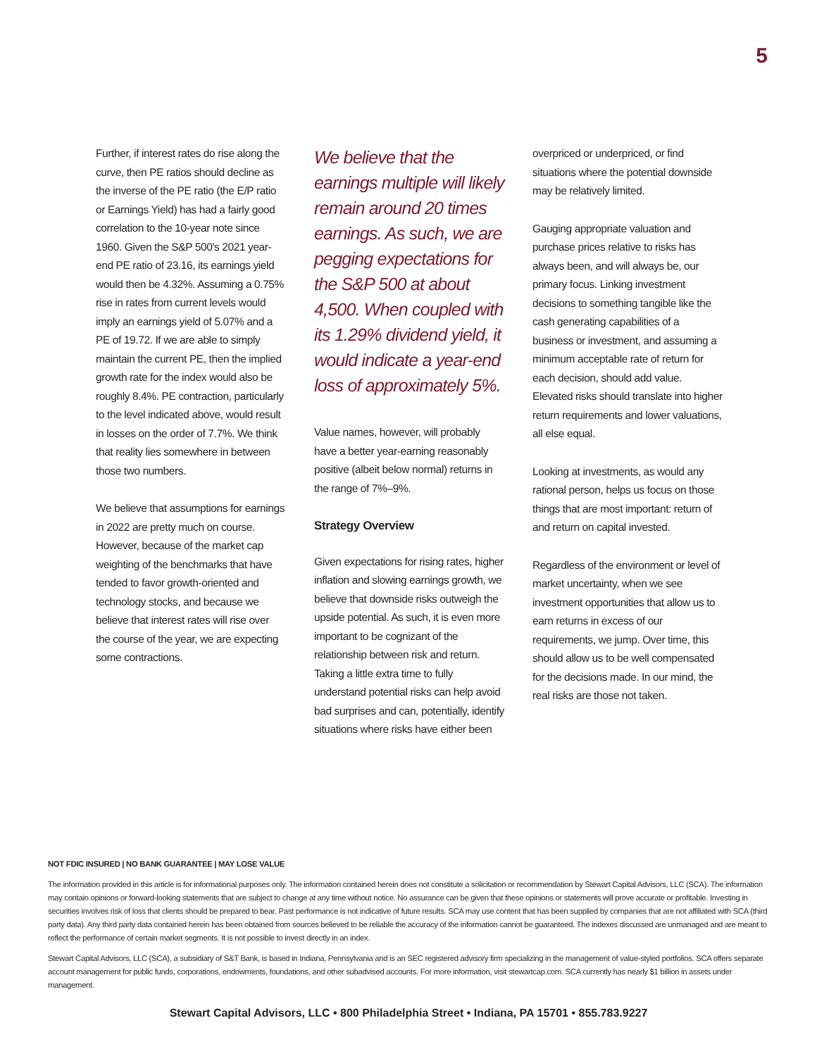5
Further, if interest rates do rise along the curve, then PE ratios should decline as the inverse of the PE ratio (the E/P ratio or Earnings Yield) has had a fairly good correlation to the 10-year note since 1960. Given the S&P 500's 2021 year-end PE ratio of 23.16, its earnings yield would then be 4.32%. Assuming a 0.75% rise in rates from current levels would imply an earnings yield of 5.07% and a PE of 19.72. If we are able to simply maintain the current PE, then the implied growth rate for the index would also be roughly 8.4%. PE contraction, particularly to the level indicated above, would result in losses on the order of 7.7%. We think that reality lies somewhere in between those two numbers.
We believe that assumptions for earnings in 2022 are pretty much on course. However, because of the market cap weighting of the benchmarks that have tended to favor growth-oriented and technology stocks, and because we believe that interest rates will rise over the course of the year, we are expecting some contractions.
We believe that the earnings multiple will likely remain around 20 times earnings. As such, we are pegging expectations for the S&P 500 at about 4,500. When coupled with its 1.29% dividend yield, it would indicate a year-end loss of approximately 5%.
Value names, however, will probably have a better year-earning reasonably positive (albeit below normal) returns in the range of 7%–9%.
Strategy Overview
Given expectations for rising rates, higher inflation and slowing earnings growth, we believe that downside risks outweigh the upside potential. As such, it is even more important to be cognizant of the relationship between risk and return. Taking a little extra time to fully understand potential risks can help avoid bad surprises and can, potentially, identify situations where risks have either been
overpriced or underpriced, or find situations where the potential downside may be relatively limited.
Gauging appropriate valuation and purchase prices relative to risks has always been, and will always be, our primary focus. Linking investment decisions to something tangible like the cash generating capabilities of a business or investment, and assuming a minimum acceptable rate of return for each decision, should add value. Elevated risks should translate into higher return requirements and lower valuations, all else equal.
Looking at investments, as would any rational person, helps us focus on those things that are most important: return of and return on capital invested.
Regardless of the environment or level of market uncertainty, when we see investment opportunities that allow us to earn returns in excess of our requirements, we jump. Over time, this should allow us to be well compensated for the decisions made. In our mind, the real risks are those not taken.
NOT FDIC INSURED | NO BANK GUARANTEE | MAY LOSE VALUE
The information provided in this article is for informational purposes only. The information contained herein does not constitute a solicitation or recommendation by Stewart Capital Advisors, LLC (SCA). The information may contain opinions or forward-looking statements that are subject to change at any time without notice. No assurance can be given that these opinions or statements will prove accurate or profitable. Investing in securities involves risk of loss that clients should be prepared to bear. Past performance is not indicative of future results. SCA may use content that has been supplied by companies that are not affiliated with SCA (third party data). Any third party data contained herein has been obtained from sources believed to be reliable the accuracy of the information cannot be guaranteed. The indexes discussed are unmanaged and are meant to reflect the performance of certain market segments. It is not possible to invest directly in an index.
Stewart Capital Advisors, LLC (SCA), a subsidiary of S&T Bank, is based in Indiana, Pennsylvania and is an SEC registered advisory firm specializing in the management of value-styled portfolios. SCA offers separate account management for public funds, corporations, endowments, foundations, and other subadvised accounts. For more information, visit stewartcap.com. SCA currently has nearly $1 billion in assets under management.
Stewart Capital Advisors, LLC • 800 Philadelphia Street • Indiana, PA 15701 • 855.783.9227